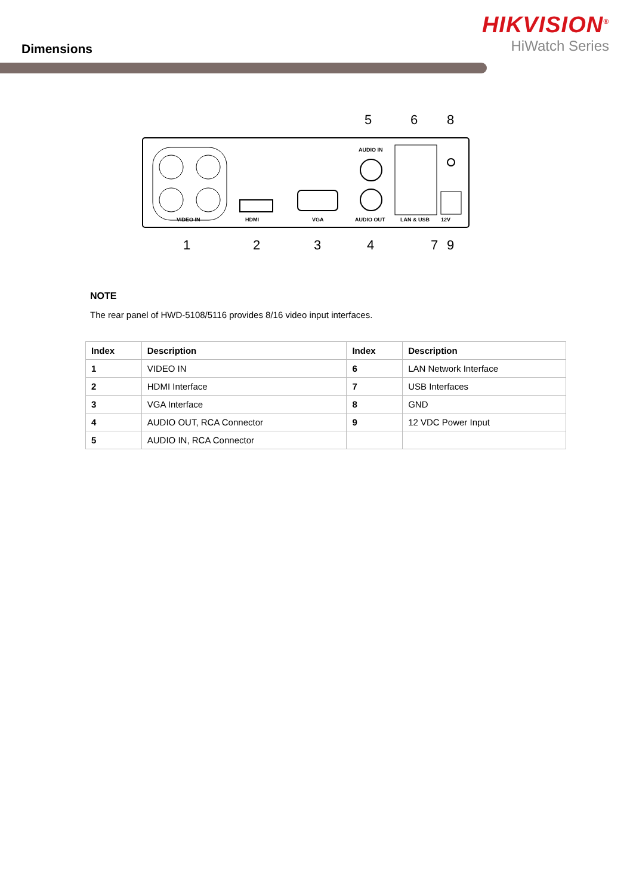Dimensions
HIKVISION<sup>®</sup>
HiWatch Series
VIDEO IN
HDMI
VGA
AUDIO IN
AUDIO OUT
LAN & USB
12V
5
6
8
1
2
3
4
7
9
NOTE
The rear panel of HWD-5108/5116 provides 8/16 video input interfaces.
| Index | Description | Index | Description |
| --- | --- | --- | --- |
| 1 | VIDEO IN | 6 | LAN Network Interface |
| 2 | HDMI Interface | 7 | USB Interfaces |
| 3 | VGA Interface | 8 | GND |
| 4 | AUDIO OUT, RCA Connector | 9 | 12 VDC Power Input |
| 5 | AUDIO IN, RCA Connector | | |